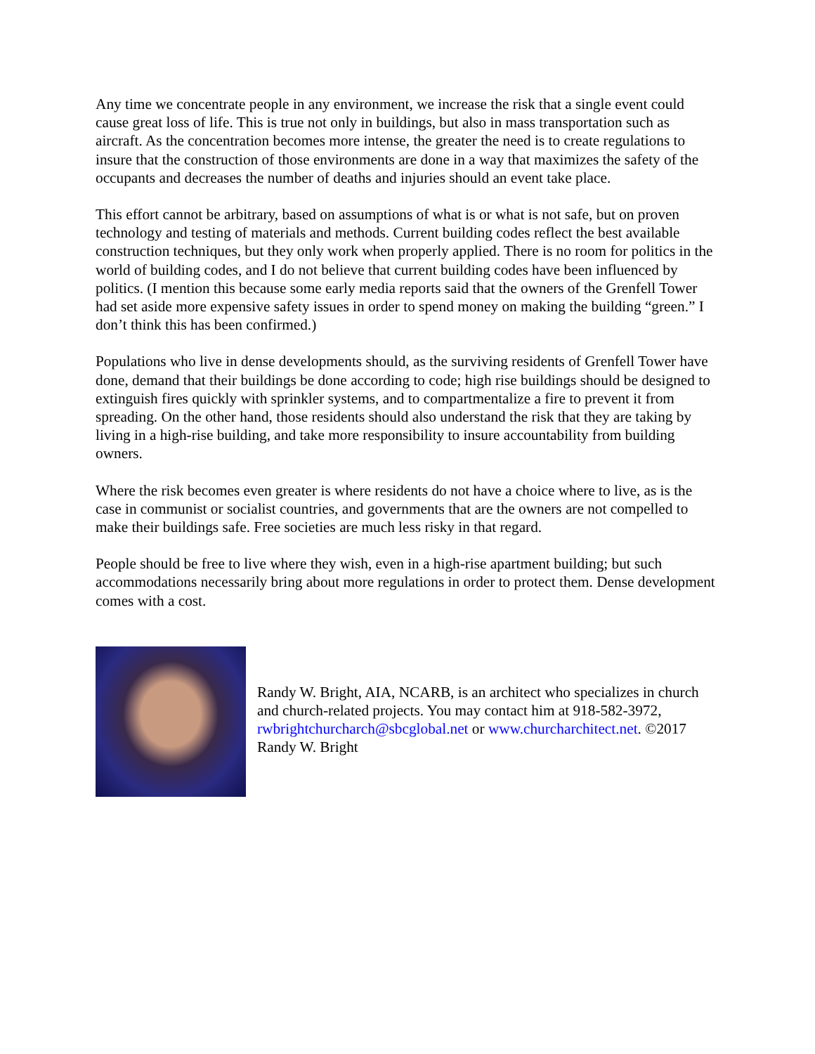Any time we concentrate people in any environment, we increase the risk that a single event could cause great loss of life. This is true not only in buildings, but also in mass transportation such as aircraft. As the concentration becomes more intense, the greater the need is to create regulations to insure that the construction of those environments are done in a way that maximizes the safety of the occupants and decreases the number of deaths and injuries should an event take place.
This effort cannot be arbitrary, based on assumptions of what is or what is not safe, but on proven technology and testing of materials and methods. Current building codes reflect the best available construction techniques, but they only work when properly applied. There is no room for politics in the world of building codes, and I do not believe that current building codes have been influenced by politics. (I mention this because some early media reports said that the owners of the Grenfell Tower had set aside more expensive safety issues in order to spend money on making the building “green.” I don’t think this has been confirmed.)
Populations who live in dense developments should, as the surviving residents of Grenfell Tower have done, demand that their buildings be done according to code; high rise buildings should be designed to extinguish fires quickly with sprinkler systems, and to compartmentalize a fire to prevent it from spreading. On the other hand, those residents should also understand the risk that they are taking by living in a high-rise building, and take more responsibility to insure accountability from building owners.
Where the risk becomes even greater is where residents do not have a choice where to live, as is the case in communist or socialist countries, and governments that are the owners are not compelled to make their buildings safe. Free societies are much less risky in that regard.
People should be free to live where they wish, even in a high-rise apartment building; but such accommodations necessarily bring about more regulations in order to protect them. Dense development comes with a cost.
Randy W. Bright, AIA, NCARB, is an architect who specializes in church and church-related projects. You may contact him at 918-582-3972, rwbrightchurcharch@sbcglobal.net or www.churcharchitect.net. ©2017 Randy W. Bright